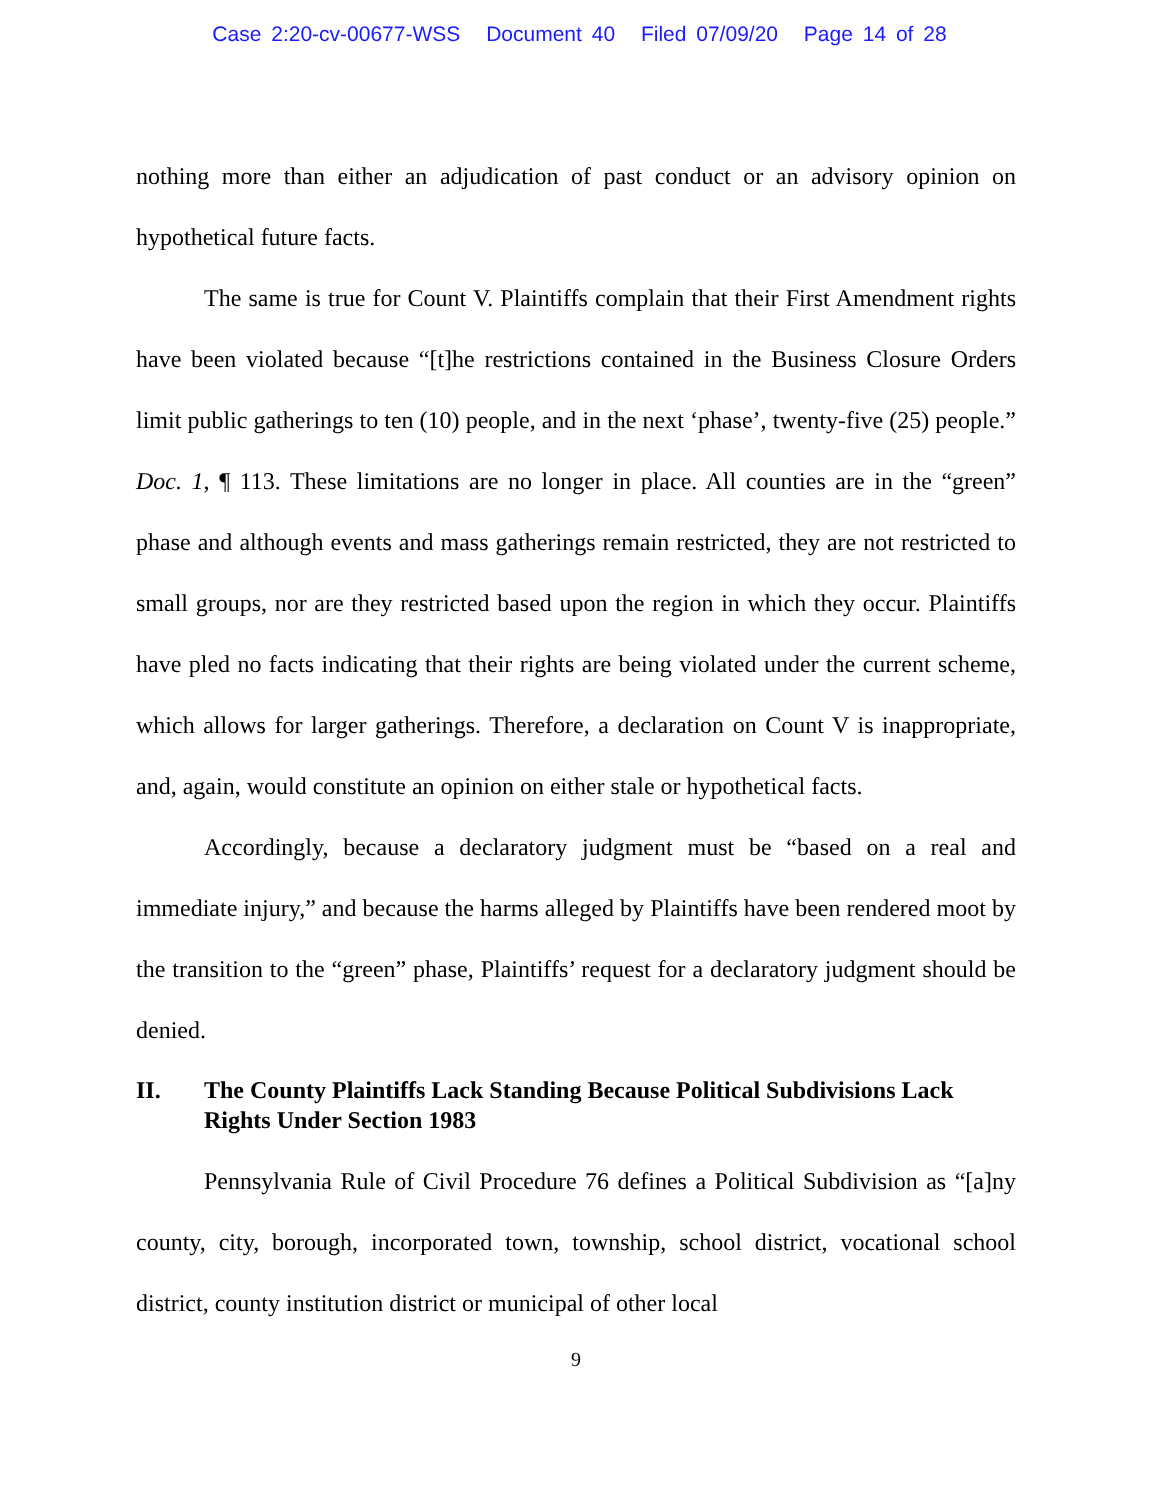Case 2:20-cv-00677-WSS Document 40 Filed 07/09/20 Page 14 of 28
nothing more than either an adjudication of past conduct or an advisory opinion on hypothetical future facts.
The same is true for Count V. Plaintiffs complain that their First Amendment rights have been violated because “[t]he restrictions contained in the Business Closure Orders limit public gatherings to ten (10) people, and in the next ‘phase’, twenty-five (25) people.” Doc. 1, ¶ 113. These limitations are no longer in place. All counties are in the “green” phase and although events and mass gatherings remain restricted, they are not restricted to small groups, nor are they restricted based upon the region in which they occur. Plaintiffs have pled no facts indicating that their rights are being violated under the current scheme, which allows for larger gatherings. Therefore, a declaration on Count V is inappropriate, and, again, would constitute an opinion on either stale or hypothetical facts.
Accordingly, because a declaratory judgment must be “based on a real and immediate injury,” and because the harms alleged by Plaintiffs have been rendered moot by the transition to the “green” phase, Plaintiffs’ request for a declaratory judgment should be denied.
II. The County Plaintiffs Lack Standing Because Political Subdivisions Lack Rights Under Section 1983
Pennsylvania Rule of Civil Procedure 76 defines a Political Subdivision as “[a]ny county, city, borough, incorporated town, township, school district, vocational school district, county institution district or municipal of other local
9